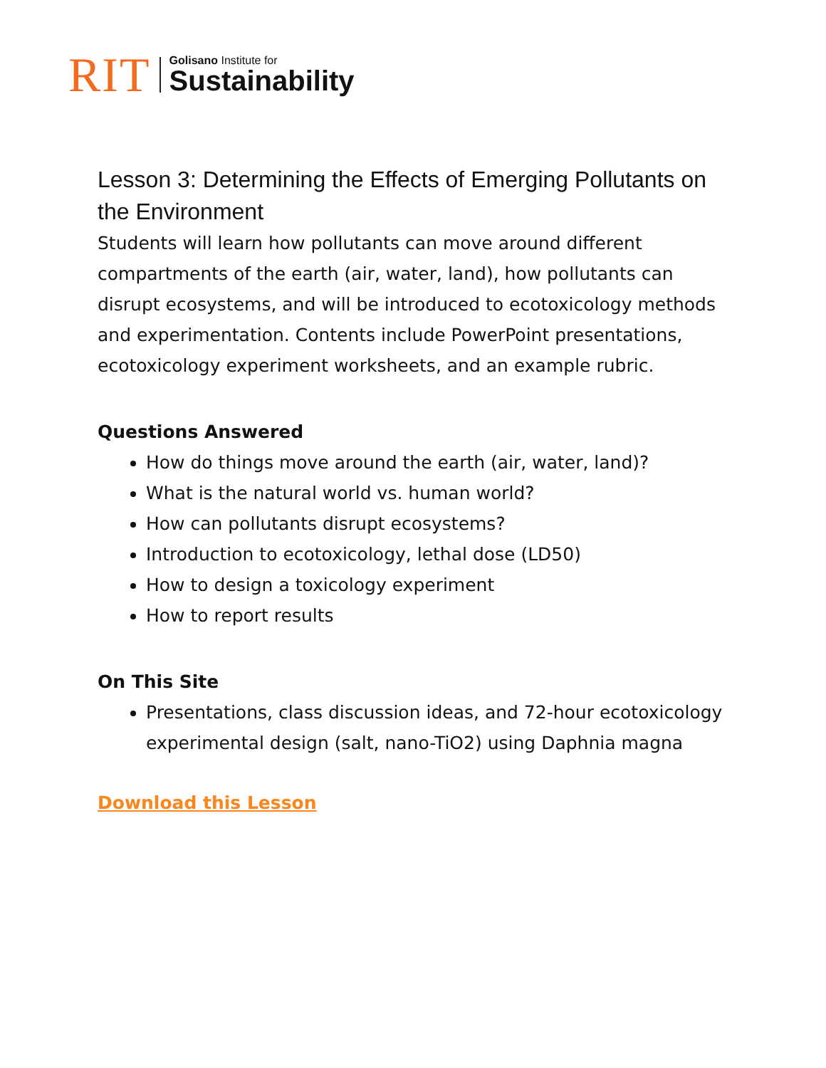RIT
Golisano Institute for
Sustainability
Lesson 3: Determining the Effects of Emerging Pollutants on the Environment
Students will learn how pollutants can move around different compartments of the earth (air, water, land), how pollutants can disrupt ecosystems, and will be introduced to ecotoxicology methods and experimentation. Contents include PowerPoint presentations, ecotoxicology experiment worksheets, and an example rubric.
Questions Answered
How do things move around the earth (air, water, land)?
What is the natural world vs. human world?
How can pollutants disrupt ecosystems?
Introduction to ecotoxicology, lethal dose (LD50)
How to design a toxicology experiment
How to report results
On This Site
Presentations, class discussion ideas, and 72-hour ecotoxicology experimental design (salt, nano-TiO2) using Daphnia magna
Download this Lesson